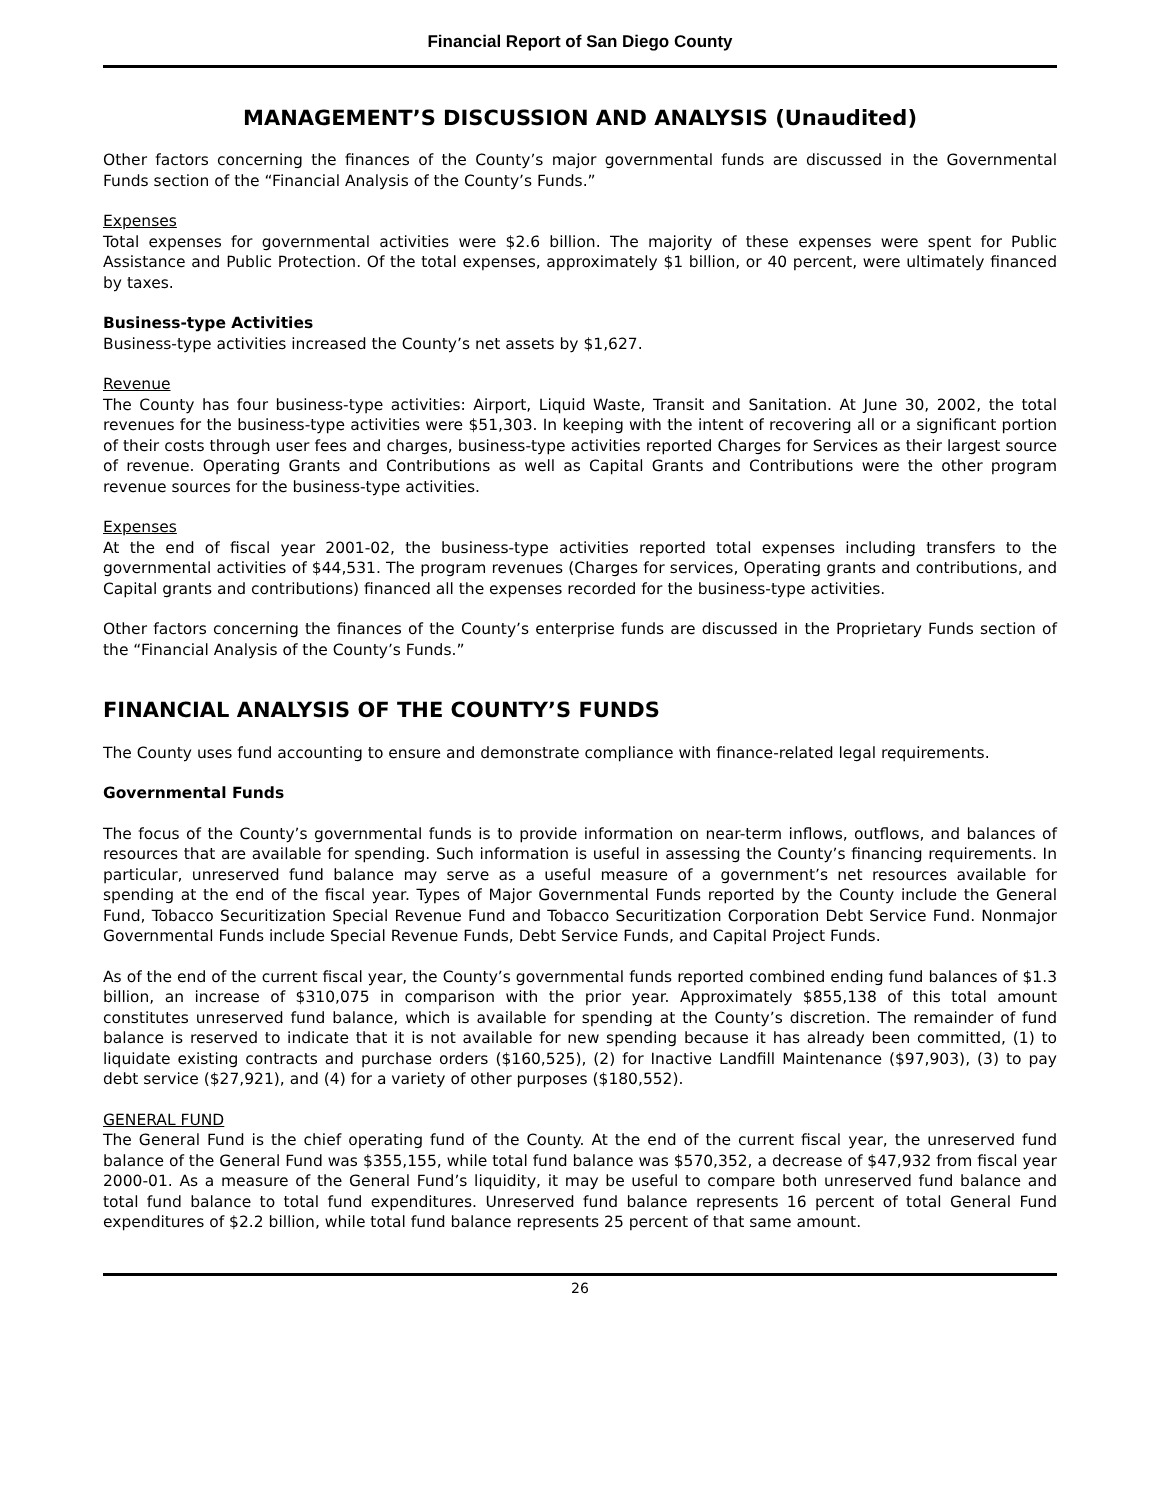Financial Report of San Diego County
MANAGEMENT’S DISCUSSION AND ANALYSIS (Unaudited)
Other factors concerning the finances of the County’s major governmental funds are discussed in the Governmental Funds section of the “Financial Analysis of the County’s Funds.”
Expenses
Total expenses for governmental activities were $2.6 billion. The majority of these expenses were spent for Public Assistance and Public Protection. Of the total expenses, approximately $1 billion, or 40 percent, were ultimately financed by taxes.
Business-type Activities
Business-type activities increased the County’s net assets by $1,627.
Revenue
The County has four business-type activities: Airport, Liquid Waste, Transit and Sanitation. At June 30, 2002, the total revenues for the business-type activities were $51,303. In keeping with the intent of recovering all or a significant portion of their costs through user fees and charges, business-type activities reported Charges for Services as their largest source of revenue. Operating Grants and Contributions as well as Capital Grants and Contributions were the other program revenue sources for the business-type activities.
Expenses
At the end of fiscal year 2001-02, the business-type activities reported total expenses including transfers to the governmental activities of $44,531. The program revenues (Charges for services, Operating grants and contributions, and Capital grants and contributions) financed all the expenses recorded for the business-type activities.
Other factors concerning the finances of the County’s enterprise funds are discussed in the Proprietary Funds section of the “Financial Analysis of the County’s Funds.”
FINANCIAL ANALYSIS OF THE COUNTY’S FUNDS
The County uses fund accounting to ensure and demonstrate compliance with finance-related legal requirements.
Governmental Funds
The focus of the County’s governmental funds is to provide information on near-term inflows, outflows, and balances of resources that are available for spending. Such information is useful in assessing the County’s financing requirements. In particular, unreserved fund balance may serve as a useful measure of a government’s net resources available for spending at the end of the fiscal year. Types of Major Governmental Funds reported by the County include the General Fund, Tobacco Securitization Special Revenue Fund and Tobacco Securitization Corporation Debt Service Fund. Nonmajor Governmental Funds include Special Revenue Funds, Debt Service Funds, and Capital Project Funds.
As of the end of the current fiscal year, the County’s governmental funds reported combined ending fund balances of $1.3 billion, an increase of $310,075 in comparison with the prior year. Approximately $855,138 of this total amount constitutes unreserved fund balance, which is available for spending at the County’s discretion. The remainder of fund balance is reserved to indicate that it is not available for new spending because it has already been committed, (1) to liquidate existing contracts and purchase orders ($160,525), (2) for Inactive Landfill Maintenance ($97,903), (3) to pay debt service ($27,921), and (4) for a variety of other purposes ($180,552).
GENERAL FUND
The General Fund is the chief operating fund of the County. At the end of the current fiscal year, the unreserved fund balance of the General Fund was $355,155, while total fund balance was $570,352, a decrease of $47,932 from fiscal year 2000-01. As a measure of the General Fund’s liquidity, it may be useful to compare both unreserved fund balance and total fund balance to total fund expenditures. Unreserved fund balance represents 16 percent of total General Fund expenditures of $2.2 billion, while total fund balance represents 25 percent of that same amount.
26